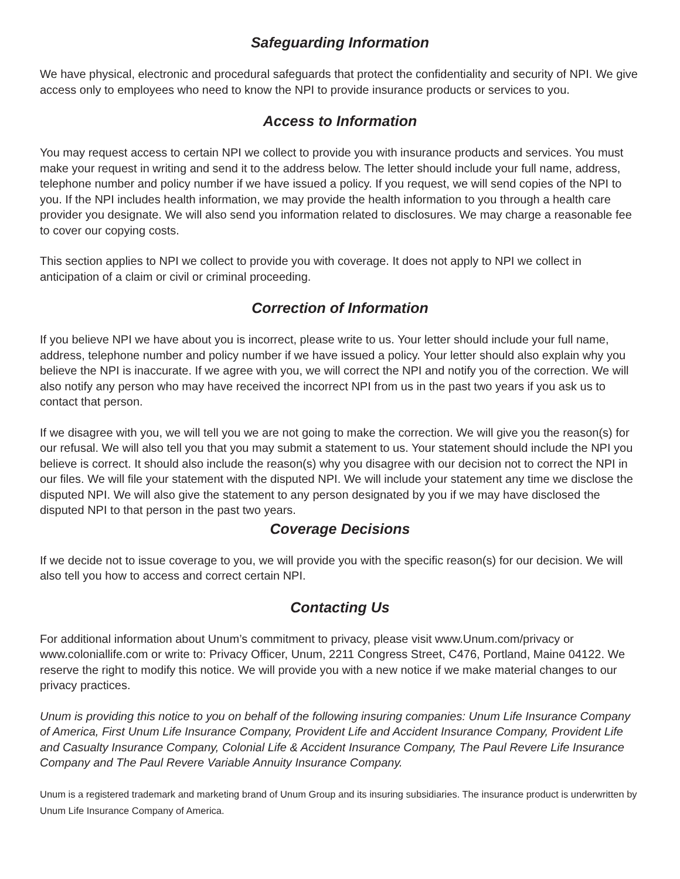Safeguarding Information
We have physical, electronic and procedural safeguards that protect the confidentiality and security of NPI. We give access only to employees who need to know the NPI to provide insurance products or services to you.
Access to Information
You may request access to certain NPI we collect to provide you with insurance products and services. You must make your request in writing and send it to the address below. The letter should include your full name, address, telephone number and policy number if we have issued a policy. If you request, we will send copies of the NPI to you. If the NPI includes health information, we may provide the health information to you through a health care provider you designate. We will also send you information related to disclosures. We may charge a reasonable fee to cover our copying costs.
This section applies to NPI we collect to provide you with coverage. It does not apply to NPI we collect in anticipation of a claim or civil or criminal proceeding.
Correction of Information
If you believe NPI we have about you is incorrect, please write to us. Your letter should include your full name, address, telephone number and policy number if we have issued a policy. Your letter should also explain why you believe the NPI is inaccurate. If we agree with you, we will correct the NPI and notify you of the correction. We will also notify any person who may have received the incorrect NPI from us in the past two years if you ask us to contact that person.
If we disagree with you, we will tell you we are not going to make the correction. We will give you the reason(s) for our refusal. We will also tell you that you may submit a statement to us. Your statement should include the NPI you believe is correct. It should also include the reason(s) why you disagree with our decision not to correct the NPI in our files. We will file your statement with the disputed NPI. We will include your statement any time we disclose the disputed NPI. We will also give the statement to any person designated by you if we may have disclosed the disputed NPI to that person in the past two years.
Coverage Decisions
If we decide not to issue coverage to you, we will provide you with the specific reason(s) for our decision. We will also tell you how to access and correct certain NPI.
Contacting Us
For additional information about Unum’s commitment to privacy, please visit www.Unum.com/privacy or www.coloniallife.com or write to: Privacy Officer, Unum, 2211 Congress Street, C476, Portland, Maine 04122. We reserve the right to modify this notice. We will provide you with a new notice if we make material changes to our privacy practices.
Unum is providing this notice to you on behalf of the following insuring companies: Unum Life Insurance Company of America, First Unum Life Insurance Company, Provident Life and Accident Insurance Company, Provident Life and Casualty Insurance Company, Colonial Life & Accident Insurance Company, The Paul Revere Life Insurance Company and The Paul Revere Variable Annuity Insurance Company.
Unum is a registered trademark and marketing brand of Unum Group and its insuring subsidiaries. The insurance product is underwritten by Unum Life Insurance Company of America.